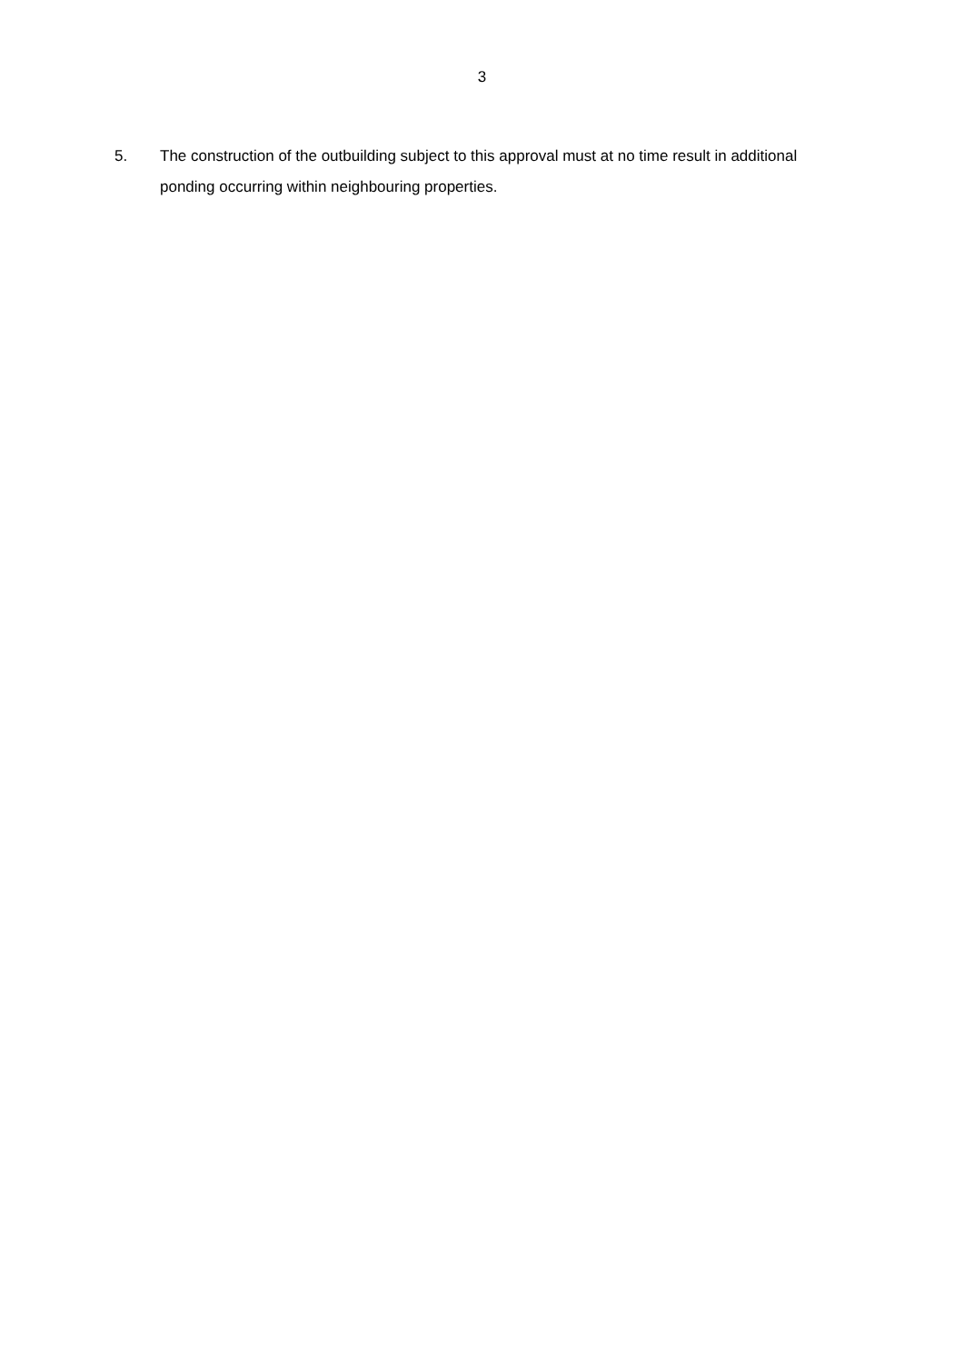3
5. The construction of the outbuilding subject to this approval must at no time result in additional ponding occurring within neighbouring properties.